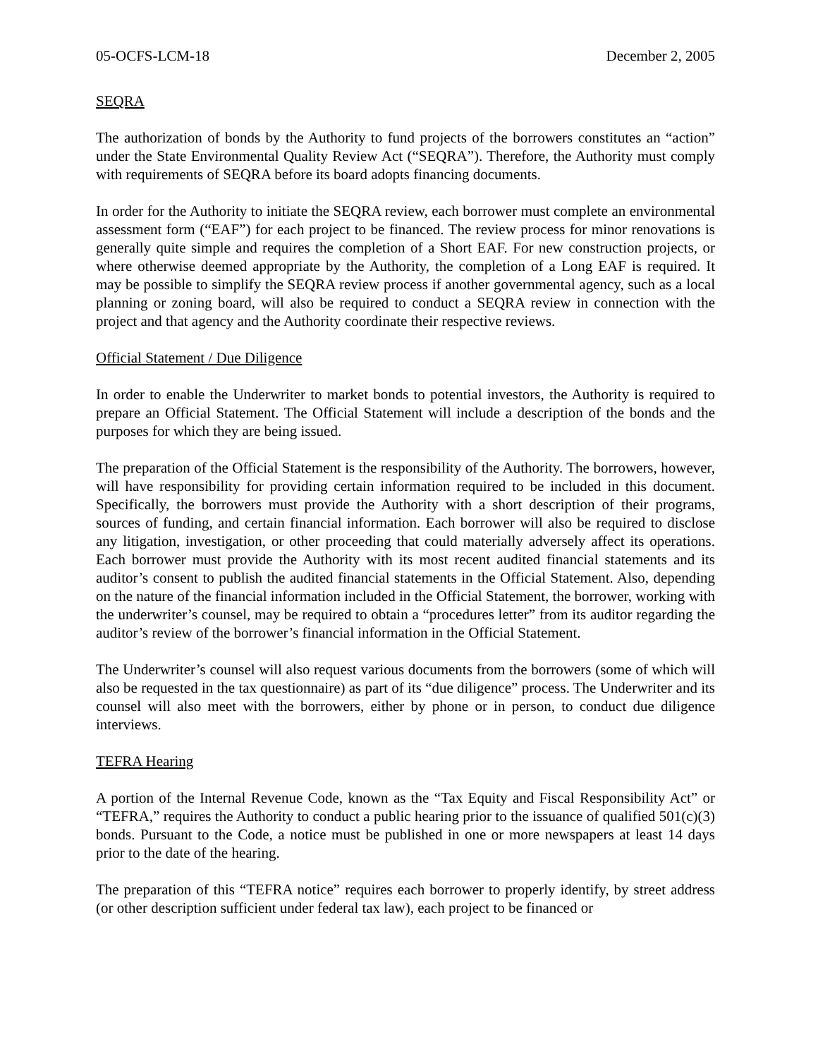05-OCFS-LCM-18 December 2, 2005
SEQRA
The authorization of bonds by the Authority to fund projects of the borrowers constitutes an “action” under the State Environmental Quality Review Act (“SEQRA”). Therefore, the Authority must comply with requirements of SEQRA before its board adopts financing documents.
In order for the Authority to initiate the SEQRA review, each borrower must complete an environmental assessment form (“EAF”) for each project to be financed. The review process for minor renovations is generally quite simple and requires the completion of a Short EAF. For new construction projects, or where otherwise deemed appropriate by the Authority, the completion of a Long EAF is required. It may be possible to simplify the SEQRA review process if another governmental agency, such as a local planning or zoning board, will also be required to conduct a SEQRA review in connection with the project and that agency and the Authority coordinate their respective reviews.
Official Statement / Due Diligence
In order to enable the Underwriter to market bonds to potential investors, the Authority is required to prepare an Official Statement. The Official Statement will include a description of the bonds and the purposes for which they are being issued.
The preparation of the Official Statement is the responsibility of the Authority. The borrowers, however, will have responsibility for providing certain information required to be included in this document. Specifically, the borrowers must provide the Authority with a short description of their programs, sources of funding, and certain financial information. Each borrower will also be required to disclose any litigation, investigation, or other proceeding that could materially adversely affect its operations. Each borrower must provide the Authority with its most recent audited financial statements and its auditor’s consent to publish the audited financial statements in the Official Statement. Also, depending on the nature of the financial information included in the Official Statement, the borrower, working with the underwriter’s counsel, may be required to obtain a “procedures letter” from its auditor regarding the auditor’s review of the borrower’s financial information in the Official Statement.
The Underwriter’s counsel will also request various documents from the borrowers (some of which will also be requested in the tax questionnaire) as part of its “due diligence” process. The Underwriter and its counsel will also meet with the borrowers, either by phone or in person, to conduct due diligence interviews.
TEFRA Hearing
A portion of the Internal Revenue Code, known as the “Tax Equity and Fiscal Responsibility Act” or “TEFRA,” requires the Authority to conduct a public hearing prior to the issuance of qualified 501(c)(3) bonds. Pursuant to the Code, a notice must be published in one or more newspapers at least 14 days prior to the date of the hearing.
The preparation of this “TEFRA notice” requires each borrower to properly identify, by street address (or other description sufficient under federal tax law), each project to be financed or